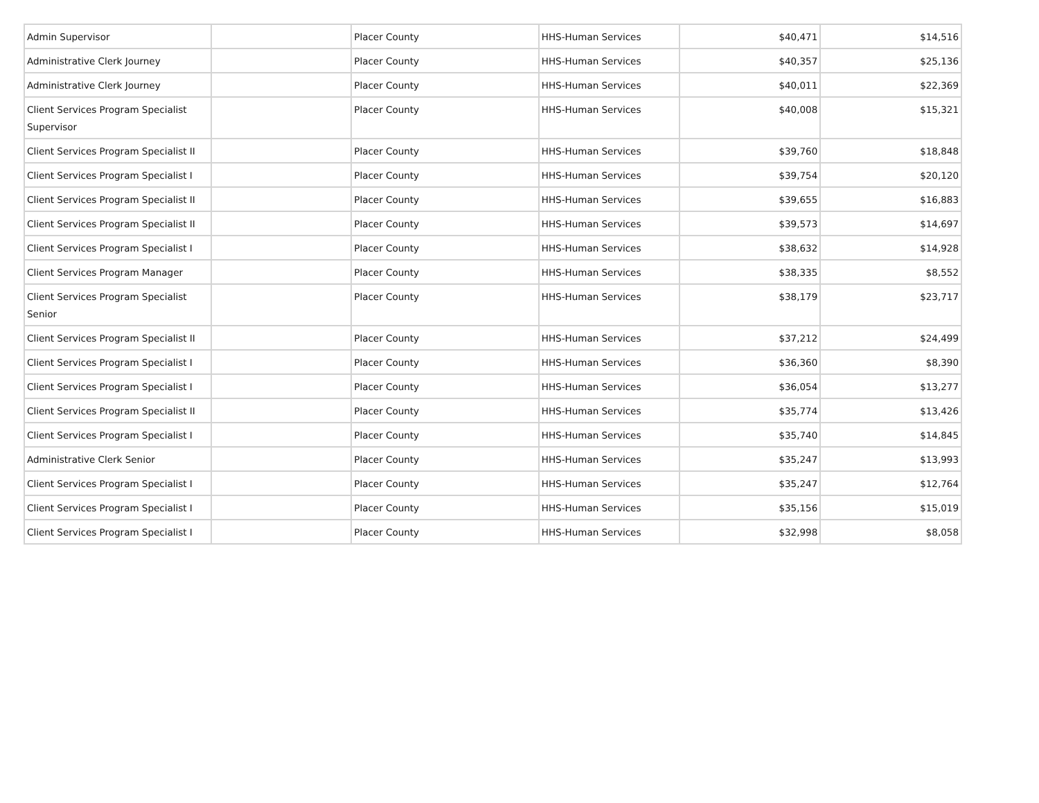| Admin Supervisor | | Placer County | HHS-Human Services | $40,471 | $14,516 |
| Administrative Clerk Journey | | Placer County | HHS-Human Services | $40,357 | $25,136 |
| Administrative Clerk Journey | | Placer County | HHS-Human Services | $40,011 | $22,369 |
| Client Services Program Specialist Supervisor | | Placer County | HHS-Human Services | $40,008 | $15,321 |
| Client Services Program Specialist II | | Placer County | HHS-Human Services | $39,760 | $18,848 |
| Client Services Program Specialist I | | Placer County | HHS-Human Services | $39,754 | $20,120 |
| Client Services Program Specialist II | | Placer County | HHS-Human Services | $39,655 | $16,883 |
| Client Services Program Specialist II | | Placer County | HHS-Human Services | $39,573 | $14,697 |
| Client Services Program Specialist I | | Placer County | HHS-Human Services | $38,632 | $14,928 |
| Client Services Program Manager | | Placer County | HHS-Human Services | $38,335 | $8,552 |
| Client Services Program Specialist Senior | | Placer County | HHS-Human Services | $38,179 | $23,717 |
| Client Services Program Specialist II | | Placer County | HHS-Human Services | $37,212 | $24,499 |
| Client Services Program Specialist I | | Placer County | HHS-Human Services | $36,360 | $8,390 |
| Client Services Program Specialist I | | Placer County | HHS-Human Services | $36,054 | $13,277 |
| Client Services Program Specialist II | | Placer County | HHS-Human Services | $35,774 | $13,426 |
| Client Services Program Specialist I | | Placer County | HHS-Human Services | $35,740 | $14,845 |
| Administrative Clerk Senior | | Placer County | HHS-Human Services | $35,247 | $13,993 |
| Client Services Program Specialist I | | Placer County | HHS-Human Services | $35,247 | $12,764 |
| Client Services Program Specialist I | | Placer County | HHS-Human Services | $35,156 | $15,019 |
| Client Services Program Specialist I | | Placer County | HHS-Human Services | $32,998 | $8,058 |